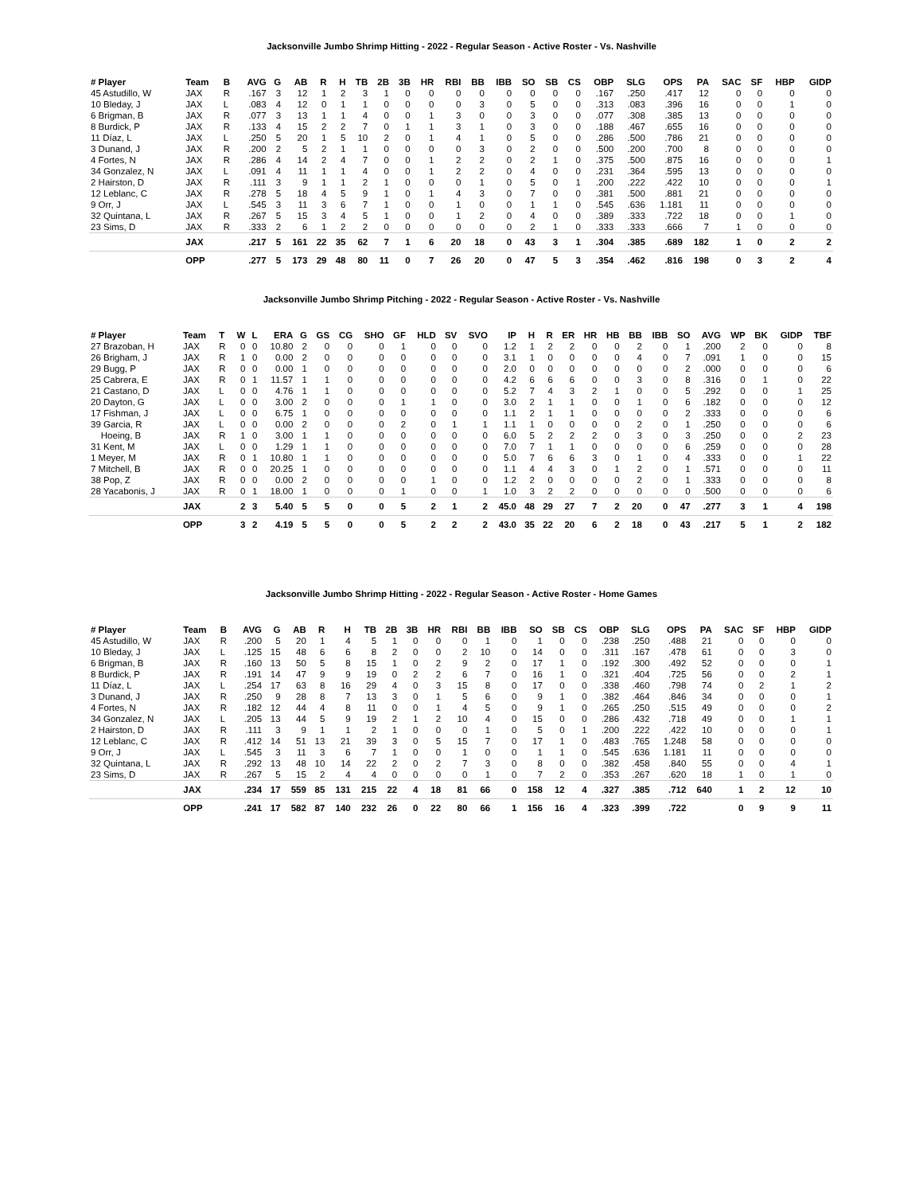Jacksonville Jumbo Shrimp Hitting - 2022 - Regular Season - Active Roster - Vs. Nashville
| # Player | Team | B | AVG | G | AB | R | H | TB | 2B | 3B | HR | RBI | BB | IBB | SO | SB | CS | OBP | SLG | OPS | PA | SAC | SF | HBP | GIDP |
| --- | --- | --- | --- | --- | --- | --- | --- | --- | --- | --- | --- | --- | --- | --- | --- | --- | --- | --- | --- | --- | --- | --- | --- | --- | --- |
| 45 Astudillo, W | JAX | R | .167 | 3 | 12 | 1 | 2 | 3 | 1 | 0 | 0 | 0 | 0 | 0 | 0 | 0 | 0 | .167 | .250 | .417 | 12 | 0 | 0 | 0 | 0 |
| 10 Bleday, J | JAX | L | .083 | 4 | 12 | 0 | 1 | 1 | 0 | 0 | 0 | 0 | 3 | 0 | 5 | 0 | 0 | .313 | .083 | .396 | 16 | 0 | 0 | 1 | 0 |
| 6 Brigman, B | JAX | R | .077 | 3 | 13 | 1 | 1 | 4 | 0 | 0 | 1 | 3 | 0 | 0 | 3 | 0 | 0 | .077 | .308 | .385 | 13 | 0 | 0 | 0 | 0 |
| 8 Burdick, P | JAX | R | .133 | 4 | 15 | 2 | 2 | 7 | 0 | 1 | 1 | 3 | 1 | 0 | 3 | 0 | 0 | .188 | .467 | .655 | 16 | 0 | 0 | 0 | 0 |
| 11 Díaz, L | JAX | L | .250 | 5 | 20 | 1 | 5 | 10 | 2 | 0 | 1 | 4 | 1 | 0 | 5 | 0 | 0 | .286 | .500 | .786 | 21 | 0 | 0 | 0 | 0 |
| 3 Dunand, J | JAX | R | .200 | 2 | 5 | 2 | 1 | 1 | 0 | 0 | 0 | 0 | 3 | 0 | 2 | 0 | 0 | .500 | .200 | .700 | 8 | 0 | 0 | 0 | 0 |
| 4 Fortes, N | JAX | R | .286 | 4 | 14 | 2 | 4 | 7 | 0 | 0 | 1 | 2 | 2 | 0 | 2 | 1 | 0 | .375 | .500 | .875 | 16 | 0 | 0 | 0 | 1 |
| 34 Gonzalez, N | JAX | L | .091 | 4 | 11 | 1 | 1 | 4 | 0 | 0 | 1 | 2 | 2 | 0 | 4 | 0 | 0 | .231 | .364 | .595 | 13 | 0 | 0 | 0 | 0 |
| 2 Hairston, D | JAX | R | .111 | 3 | 9 | 1 | 1 | 2 | 1 | 0 | 0 | 0 | 1 | 0 | 5 | 0 | 1 | .200 | .222 | .422 | 10 | 0 | 0 | 0 | 1 |
| 12 Leblanc, C | JAX | R | .278 | 5 | 18 | 4 | 5 | 9 | 1 | 0 | 1 | 4 | 3 | 0 | 7 | 0 | 0 | .381 | .500 | .881 | 21 | 0 | 0 | 0 | 0 |
| 9 Orr, J | JAX | L | .545 | 3 | 11 | 3 | 6 | 7 | 1 | 0 | 0 | 1 | 0 | 0 | 1 | 1 | 0 | .545 | .636 | 1.181 | 11 | 0 | 0 | 0 | 0 |
| 32 Quintana, L | JAX | R | .267 | 5 | 15 | 3 | 4 | 5 | 1 | 0 | 0 | 1 | 2 | 0 | 4 | 0 | 0 | .389 | .333 | .722 | 18 | 0 | 0 | 1 | 0 |
| 23 Sims, D | JAX | R | .333 | 2 | 6 | 1 | 2 | 2 | 0 | 0 | 0 | 0 | 0 | 0 | 2 | 1 | 0 | .333 | .333 | .666 | 7 | 1 | 0 | 0 | 0 |
| | JAX | | .217 | 5 | 161 | 22 | 35 | 62 | 7 | 1 | 6 | 20 | 18 | 0 | 43 | 3 | 1 | .304 | .385 | .689 | 182 | 1 | 0 | 2 | 2 |
| | OPP | | .277 | 5 | 173 | 29 | 48 | 80 | 11 | 0 | 7 | 26 | 20 | 0 | 47 | 5 | 3 | .354 | .462 | .816 | 198 | 0 | 3 | 2 | 4 |
Jacksonville Jumbo Shrimp Pitching - 2022 - Regular Season - Active Roster - Vs. Nashville
| # Player | Team | T | W | L | ERA | G | GS | CG | SHO | GF | HLD | SV | SVO | IP | H | R | ER | HR | HB | BB | IBB | SO | AVG | WP | BK | GIDP | TBF |
| --- | --- | --- | --- | --- | --- | --- | --- | --- | --- | --- | --- | --- | --- | --- | --- | --- | --- | --- | --- | --- | --- | --- | --- | --- | --- | --- | --- |
| 27 Brazoban, H | JAX | R | 0 | 0 | 10.80 | 2 | 0 | 0 | 0 | 1 | 0 | 0 | 0 | 1.2 | 1 | 2 | 2 | 0 | 0 | 2 | 0 | 1 | .200 | 2 | 0 | 0 | 8 |
| 26 Brigham, J | JAX | R | 1 | 0 | 0.00 | 2 | 0 | 0 | 0 | 0 | 0 | 0 | 0 | 3.1 | 1 | 0 | 0 | 0 | 0 | 4 | 0 | 7 | .091 | 1 | 0 | 0 | 15 |
| 29 Bugg, P | JAX | R | 0 | 0 | 0.00 | 1 | 0 | 0 | 0 | 0 | 0 | 0 | 0 | 2.0 | 0 | 0 | 0 | 0 | 0 | 0 | 0 | 2 | .000 | 0 | 0 | 0 | 6 |
| 25 Cabrera, E | JAX | R | 0 | 1 | 11.57 | 1 | 1 | 0 | 0 | 0 | 0 | 0 | 0 | 4.2 | 6 | 6 | 6 | 0 | 0 | 3 | 0 | 8 | .316 | 0 | 1 | 0 | 22 |
| 21 Castano, D | JAX | L | 0 | 0 | 4.76 | 1 | 1 | 0 | 0 | 0 | 0 | 0 | 0 | 5.2 | 7 | 4 | 3 | 2 | 1 | 0 | 0 | 5 | .292 | 0 | 0 | 1 | 25 |
| 20 Dayton, G | JAX | L | 0 | 0 | 3.00 | 2 | 0 | 0 | 0 | 1 | 1 | 0 | 0 | 3.0 | 2 | 1 | 1 | 0 | 0 | 1 | 0 | 6 | .182 | 0 | 0 | 0 | 12 |
| 17 Fishman, J | JAX | L | 0 | 0 | 6.75 | 1 | 0 | 0 | 0 | 0 | 0 | 0 | 0 | 1.1 | 2 | 1 | 1 | 0 | 0 | 0 | 0 | 2 | .333 | 0 | 0 | 0 | 6 |
| 39 Garcia, R | JAX | L | 0 | 0 | 0.00 | 2 | 0 | 0 | 0 | 2 | 0 | 1 | 1 | 1.1 | 1 | 0 | 0 | 0 | 0 | 2 | 0 | 1 | .250 | 0 | 0 | 0 | 6 |
| Hoeing, B | JAX | R | 1 | 0 | 3.00 | 1 | 1 | 0 | 0 | 0 | 0 | 0 | 0 | 6.0 | 5 | 2 | 2 | 2 | 0 | 3 | 0 | 3 | .250 | 0 | 0 | 2 | 23 |
| 31 Kent, M | JAX | L | 0 | 0 | 1.29 | 1 | 1 | 0 | 0 | 0 | 0 | 0 | 0 | 7.0 | 7 | 1 | 1 | 0 | 0 | 0 | 0 | 6 | .259 | 0 | 0 | 0 | 28 |
| 1 Meyer, M | JAX | R | 0 | 1 | 10.80 | 1 | 1 | 0 | 0 | 0 | 0 | 0 | 0 | 5.0 | 7 | 6 | 6 | 3 | 0 | 1 | 0 | 4 | .333 | 0 | 0 | 1 | 22 |
| 7 Mitchell, B | JAX | R | 0 | 0 | 20.25 | 1 | 0 | 0 | 0 | 0 | 0 | 0 | 0 | 1.1 | 4 | 4 | 3 | 0 | 1 | 2 | 0 | 1 | .571 | 0 | 0 | 0 | 11 |
| 38 Pop, Z | JAX | R | 0 | 0 | 0.00 | 2 | 0 | 0 | 0 | 0 | 1 | 0 | 0 | 1.2 | 2 | 0 | 0 | 0 | 0 | 2 | 0 | 1 | .333 | 0 | 0 | 0 | 8 |
| 28 Yacabonis, J | JAX | R | 0 | 1 | 18.00 | 1 | 0 | 0 | 0 | 1 | 0 | 0 | 1 | 1.0 | 3 | 2 | 2 | 0 | 0 | 0 | 0 | 0 | .500 | 0 | 0 | 0 | 6 |
| | JAX | | 2 | 3 | 5.40 | 5 | 5 | 0 | 0 | 5 | 2 | 1 | 2 | 45.0 | 48 | 29 | 27 | 7 | 2 | 20 | 0 | 47 | .277 | 3 | 1 | 4 | 198 |
| | OPP | | 3 | 2 | 4.19 | 5 | 5 | 0 | 0 | 5 | 2 | 2 | 2 | 43.0 | 35 | 22 | 20 | 6 | 2 | 18 | 0 | 43 | .217 | 5 | 1 | 2 | 182 |
Jacksonville Jumbo Shrimp Hitting - 2022 - Regular Season - Active Roster - Home Games
| # Player | Team | B | AVG | G | AB | R | H | TB | 2B | 3B | HR | RBI | BB | IBB | SO | SB | CS | OBP | SLG | OPS | PA | SAC | SF | HBP | GIDP |
| --- | --- | --- | --- | --- | --- | --- | --- | --- | --- | --- | --- | --- | --- | --- | --- | --- | --- | --- | --- | --- | --- | --- | --- | --- | --- |
| 45 Astudillo, W | JAX | R | .200 | 5 | 20 | 1 | 4 | 5 | 1 | 0 | 0 | 0 | 1 | 0 | 1 | 0 | 0 | .238 | .250 | .488 | 21 | 0 | 0 | 0 | 0 |
| 10 Bleday, J | JAX | L | .125 | 15 | 48 | 6 | 6 | 8 | 2 | 0 | 0 | 2 | 10 | 0 | 14 | 0 | 0 | .311 | .167 | .478 | 61 | 0 | 0 | 3 | 0 |
| 6 Brigman, B | JAX | R | .160 | 13 | 50 | 5 | 8 | 15 | 1 | 0 | 2 | 9 | 2 | 0 | 17 | 1 | 0 | .192 | .300 | .492 | 52 | 0 | 0 | 0 | 1 |
| 8 Burdick, P | JAX | R | .191 | 14 | 47 | 9 | 9 | 19 | 0 | 2 | 2 | 6 | 7 | 0 | 16 | 1 | 0 | .321 | .404 | .725 | 56 | 0 | 0 | 2 | 1 |
| 11 Díaz, L | JAX | L | .254 | 17 | 63 | 8 | 16 | 29 | 4 | 0 | 3 | 15 | 8 | 0 | 17 | 0 | 0 | .338 | .460 | .798 | 74 | 0 | 2 | 1 | 2 |
| 3 Dunand, J | JAX | R | .250 | 9 | 28 | 8 | 7 | 13 | 3 | 0 | 1 | 5 | 6 | 0 | 9 | 1 | 0 | .382 | .464 | .846 | 34 | 0 | 0 | 0 | 1 |
| 4 Fortes, N | JAX | R | .182 | 12 | 44 | 4 | 8 | 11 | 0 | 0 | 1 | 4 | 5 | 0 | 9 | 1 | 0 | .265 | .250 | .515 | 49 | 0 | 0 | 0 | 2 |
| 34 Gonzalez, N | JAX | L | .205 | 13 | 44 | 5 | 9 | 19 | 2 | 1 | 2 | 10 | 4 | 0 | 15 | 0 | 0 | .286 | .432 | .718 | 49 | 0 | 0 | 1 | 1 |
| 2 Hairston, D | JAX | R | .111 | 3 | 9 | 1 | 1 | 2 | 1 | 0 | 0 | 0 | 1 | 0 | 5 | 0 | 1 | .200 | .222 | .422 | 10 | 0 | 0 | 0 | 1 |
| 12 Leblanc, C | JAX | R | .412 | 14 | 51 | 13 | 21 | 39 | 3 | 0 | 5 | 15 | 7 | 0 | 17 | 1 | 0 | .483 | .765 | 1.248 | 58 | 0 | 0 | 0 | 0 |
| 9 Orr, J | JAX | L | .545 | 3 | 11 | 3 | 6 | 7 | 1 | 0 | 0 | 1 | 0 | 0 | 1 | 1 | 0 | .545 | .636 | 1.181 | 11 | 0 | 0 | 0 | 0 |
| 32 Quintana, L | JAX | R | .292 | 13 | 48 | 10 | 14 | 22 | 2 | 0 | 2 | 7 | 3 | 0 | 8 | 0 | 0 | .382 | .458 | .840 | 55 | 0 | 0 | 4 | 1 |
| 23 Sims, D | JAX | R | .267 | 5 | 15 | 2 | 4 | 4 | 0 | 0 | 0 | 0 | 1 | 0 | 7 | 2 | 0 | .353 | .267 | .620 | 18 | 1 | 0 | 1 | 0 |
| | JAX | | .234 | 17 | 559 | 85 | 131 | 215 | 22 | 4 | 18 | 81 | 66 | 0 | 158 | 12 | 4 | .327 | .385 | .712 | 640 | 1 | 2 | 12 | 10 |
| | OPP | | .241 | 17 | 582 | 87 | 140 | 232 | 26 | 0 | 22 | 80 | 66 | 1 | 156 | 16 | 4 | .323 | .399 | .722 | | 0 | 9 | 9 | 11 |